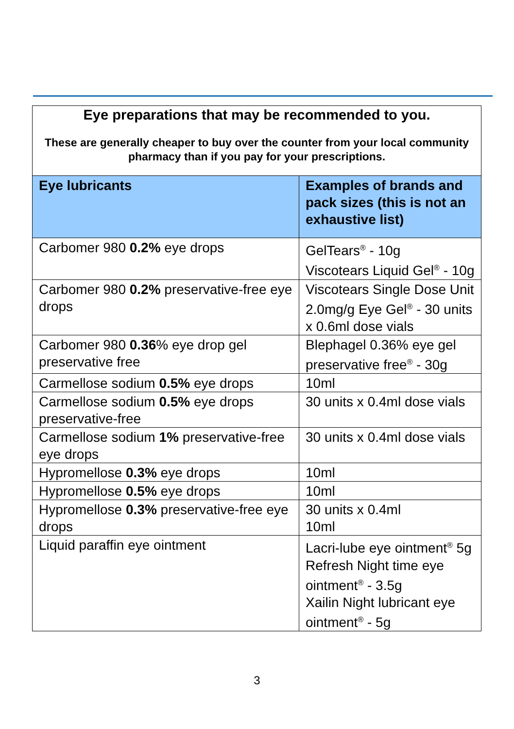Eye preparations that may be recommended to you.
These are generally cheaper to buy over the counter from your local community pharmacy than if you pay for your prescriptions.
| Eye lubricants | Examples of brands and pack sizes (this is not an exhaustive list) |
| --- | --- |
| Carbomer 980 0.2% eye drops | GelTears<sup>®</sup> - 10g Viscotears Liquid Gel<sup>®</sup> - 10g |
| Carbomer 980 0.2% preservative-free eye drops | Viscotears Single Dose Unit 2.0mg/g Eye Gel<sup>®</sup> - 30 units x 0.6ml dose vials |
| Carbomer 980 0.36 % eye drop gel preservative free | Blephagel 0.36% eye gel preservative free<sup>®</sup> - 30g |
| Carmellose sodium 0.5% eye drops | 10ml |
| Carmellose sodium 0.5% eye drops preservative-free | 30 units x 0.4ml dose vials |
| Carmellose sodium 1% preservative-free eye drops | 30 units x 0.4ml dose vials |
| Hypromellose 0.3% eye drops | 10ml |
| Hypromellose 0.5% eye drops | 10ml |
| Hypromellose 0.3% preservative-free eye drops | 30 units x 0.4ml 10ml |
| Liquid paraffin eye ointment | Lacri-lube eye ointment<sup>®</sup> 5g Refresh Night time eye ointment<sup>®</sup> - 3.5g Xailin Night lubricant eye ointment<sup>®</sup> - 5g |
3